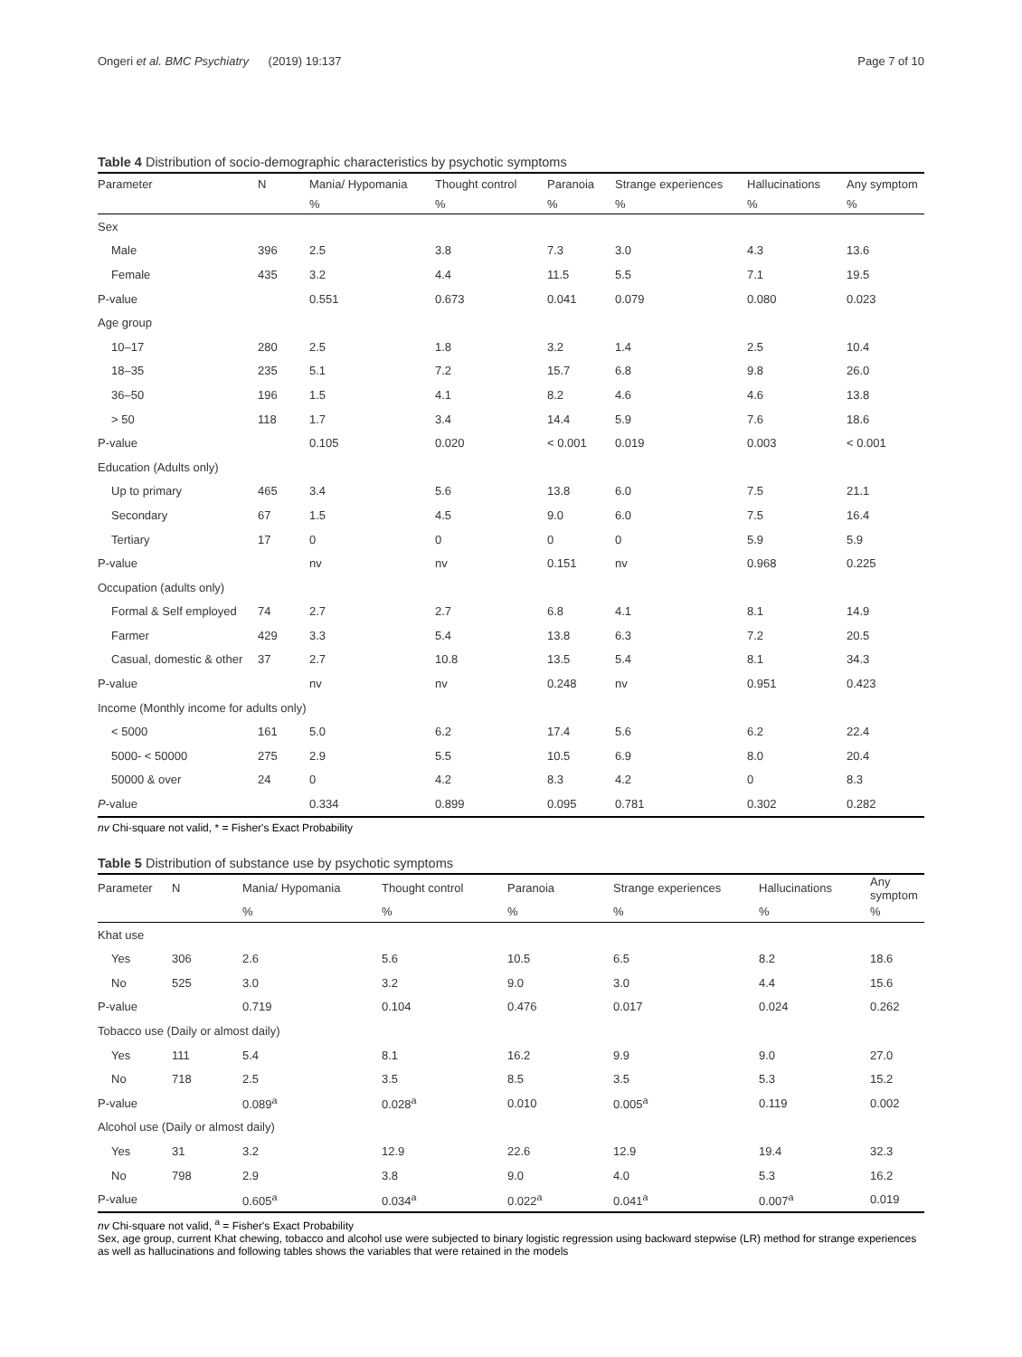Ongeri et al. BMC Psychiatry (2019) 19:137
Page 7 of 10
Table 4 Distribution of socio-demographic characteristics by psychotic symptoms
| Parameter | N | Mania/ Hypomania | Thought control | Paranoia | Strange experiences | Hallucinations | Any symptom |
| --- | --- | --- | --- | --- | --- | --- | --- |
| | | % | % | % | % | % | % |
| Sex | | | | | | | |
| Male | 396 | 2.5 | 3.8 | 7.3 | 3.0 | 4.3 | 13.6 |
| Female | 435 | 3.2 | 4.4 | 11.5 | 5.5 | 7.1 | 19.5 |
| P-value | | 0.551 | 0.673 | 0.041 | 0.079 | 0.080 | 0.023 |
| Age group | | | | | | | |
| 10–17 | 280 | 2.5 | 1.8 | 3.2 | 1.4 | 2.5 | 10.4 |
| 18–35 | 235 | 5.1 | 7.2 | 15.7 | 6.8 | 9.8 | 26.0 |
| 36–50 | 196 | 1.5 | 4.1 | 8.2 | 4.6 | 4.6 | 13.8 |
| > 50 | 118 | 1.7 | 3.4 | 14.4 | 5.9 | 7.6 | 18.6 |
| P-value | | 0.105 | 0.020 | < 0.001 | 0.019 | 0.003 | < 0.001 |
| Education (Adults only) | | | | | | | |
| Up to primary | 465 | 3.4 | 5.6 | 13.8 | 6.0 | 7.5 | 21.1 |
| Secondary | 67 | 1.5 | 4.5 | 9.0 | 6.0 | 7.5 | 16.4 |
| Tertiary | 17 | 0 | 0 | 0 | 0 | 5.9 | 5.9 |
| P-value | | nv | nv | 0.151 | nv | 0.968 | 0.225 |
| Occupation (adults only) | | | | | | | |
| Formal & Self employed | 74 | 2.7 | 2.7 | 6.8 | 4.1 | 8.1 | 14.9 |
| Farmer | 429 | 3.3 | 5.4 | 13.8 | 6.3 | 7.2 | 20.5 |
| Casual, domestic & other | 37 | 2.7 | 10.8 | 13.5 | 5.4 | 8.1 | 34.3 |
| P-value | | nv | nv | 0.248 | nv | 0.951 | 0.423 |
| Income (Monthly income for adults only) | | | | | | | |
| < 5000 | 161 | 5.0 | 6.2 | 17.4 | 5.6 | 6.2 | 22.4 |
| 5000- < 50000 | 275 | 2.9 | 5.5 | 10.5 | 6.9 | 8.0 | 20.4 |
| 50000 & over | 24 | 0 | 4.2 | 8.3 | 4.2 | 0 | 8.3 |
| P -value | | 0.334 | 0.899 | 0.095 | 0.781 | 0.302 | 0.282 |
nv Chi-square not valid, * = Fisher's Exact Probability
Table 5 Distribution of substance use by psychotic symptoms
| Parameter | N | Mania/ Hypomania | Thought control | Paranoia | Strange experiences | Hallucinations | Any symptom |
| --- | --- | --- | --- | --- | --- | --- | --- |
| | | % | % | % | % | % | % |
| Khat use | | | | | | | |
| Yes | 306 | 2.6 | 5.6 | 10.5 | 6.5 | 8.2 | 18.6 |
| No | 525 | 3.0 | 3.2 | 9.0 | 3.0 | 4.4 | 15.6 |
| P-value | | 0.719 | 0.104 | 0.476 | 0.017 | 0.024 | 0.262 |
| Tobacco use (Daily or almost daily) | | | | | | | |
| Yes | 111 | 5.4 | 8.1 | 16.2 | 9.9 | 9.0 | 27.0 |
| No | 718 | 2.5 | 3.5 | 8.5 | 3.5 | 5.3 | 15.2 |
| P-value | | 0.089<sup>a</sup> | 0.028<sup>a</sup> | 0.010 | 0.005<sup>a</sup> | 0.119 | 0.002 |
| Alcohol use (Daily or almost daily) | | | | | | | |
| Yes | 31 | 3.2 | 12.9 | 22.6 | 12.9 | 19.4 | 32.3 |
| No | 798 | 2.9 | 3.8 | 9.0 | 4.0 | 5.3 | 16.2 |
| P-value | | 0.605<sup>a</sup> | 0.034<sup>a</sup> | 0.022<sup>a</sup> | 0.041<sup>a</sup> | 0.007<sup>a</sup> | 0.019 |
nv Chi-square not valid, <sup>a</sup> = Fisher's Exact Probability
Sex, age group, current Khat chewing, tobacco and alcohol use were subjected to binary logistic regression using backward stepwise (LR) method for strange experiences as well as hallucinations and following tables shows the variables that were retained in the models